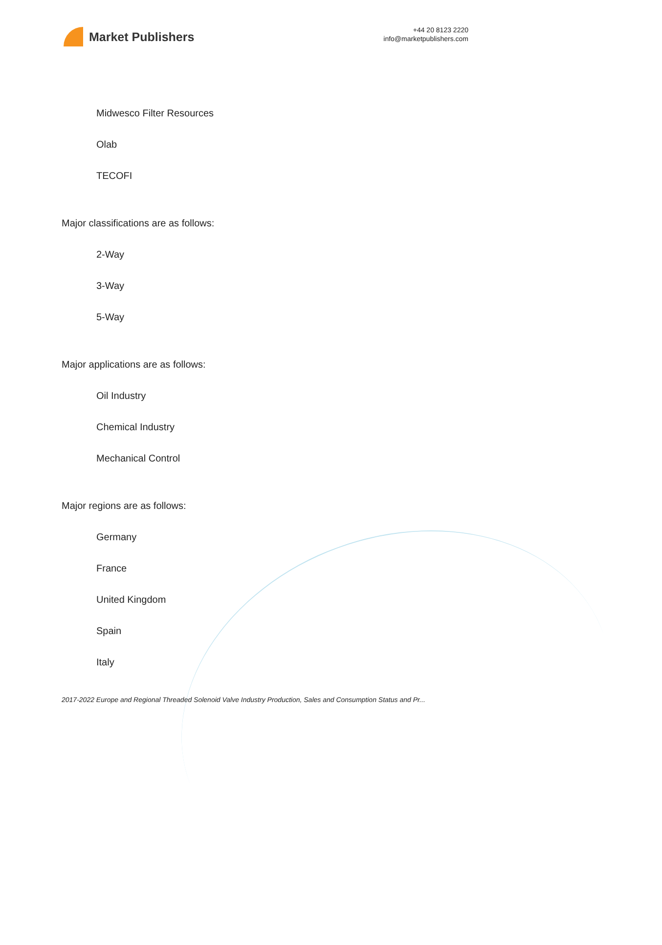Market Publishers
+44 20 8123 2220
info@marketpublishers.com
Midwesco Filter Resources
Olab
TECOFI
Major classifications are as follows:
2-Way
3-Way
5-Way
Major applications are as follows:
Oil Industry
Chemical Industry
Mechanical Control
Major regions are as follows:
Germany
France
United Kingdom
Spain
Italy
2017-2022 Europe and Regional Threaded Solenoid Valve Industry Production, Sales and Consumption Status and Pr...